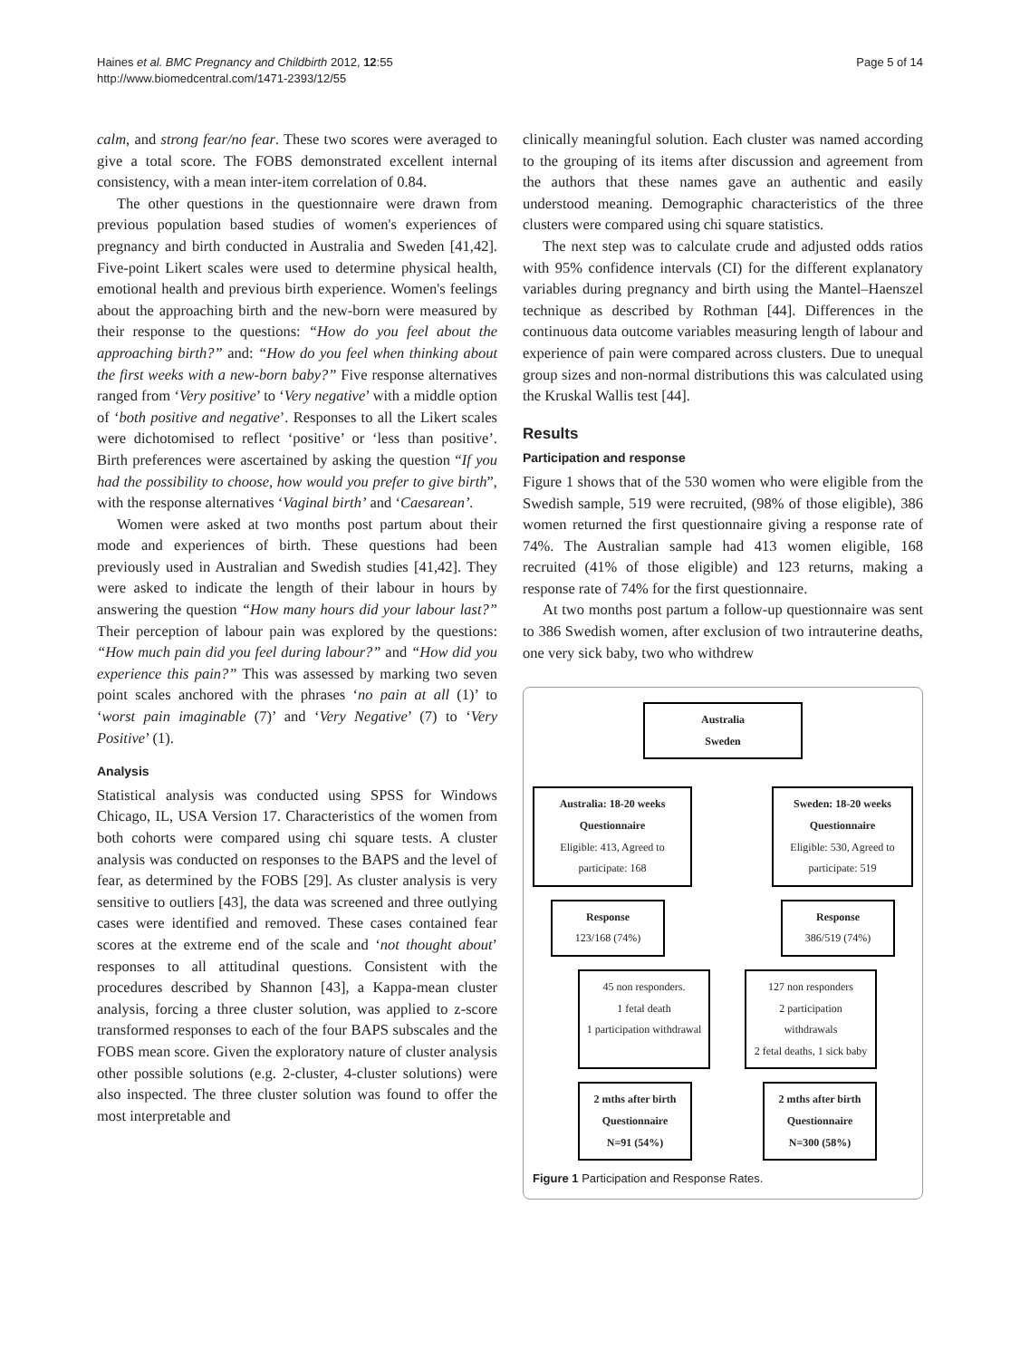Haines et al. BMC Pregnancy and Childbirth 2012, 12:55
http://www.biomedcentral.com/1471-2393/12/55
Page 5 of 14
calm, and strong fear/no fear. These two scores were averaged to give a total score. The FOBS demonstrated excellent internal consistency, with a mean inter-item correlation of 0.84.
The other questions in the questionnaire were drawn from previous population based studies of women's experiences of pregnancy and birth conducted in Australia and Sweden [41,42]. Five-point Likert scales were used to determine physical health, emotional health and previous birth experience. Women's feelings about the approaching birth and the new-born were measured by their response to the questions: “How do you feel about the approaching birth?” and: “How do you feel when thinking about the first weeks with a new-born baby?” Five response alternatives ranged from ‘Very positive’ to ‘Very negative’ with a middle option of ‘both positive and negative’. Responses to all the Likert scales were dichotomised to reflect ‘positive’ or ‘less than positive’. Birth preferences were ascertained by asking the question “If you had the possibility to choose, how would you prefer to give birth”, with the response alternatives ‘Vaginal birth’ and ‘Caesarean’.
Women were asked at two months post partum about their mode and experiences of birth. These questions had been previously used in Australian and Swedish studies [41,42]. They were asked to indicate the length of their labour in hours by answering the question “How many hours did your labour last?” Their perception of labour pain was explored by the questions: “How much pain did you feel during labour?” and “How did you experience this pain?” This was assessed by marking two seven point scales anchored with the phrases ‘no pain at all (1)’ to ‘worst pain imaginable (7)’ and ‘Very Negative’ (7) to ‘Very Positive’ (1).
Analysis
Statistical analysis was conducted using SPSS for Windows Chicago, IL, USA Version 17. Characteristics of the women from both cohorts were compared using chi square tests. A cluster analysis was conducted on responses to the BAPS and the level of fear, as determined by the FOBS [29]. As cluster analysis is very sensitive to outliers [43], the data was screened and three outlying cases were identified and removed. These cases contained fear scores at the extreme end of the scale and ‘not thought about’ responses to all attitudinal questions. Consistent with the procedures described by Shannon [43], a Kappa-mean cluster analysis, forcing a three cluster solution, was applied to z-score transformed responses to each of the four BAPS subscales and the FOBS mean score. Given the exploratory nature of cluster analysis other possible solutions (e.g. 2-cluster, 4-cluster solutions) were also inspected. The three cluster solution was found to offer the most interpretable and
clinically meaningful solution. Each cluster was named according to the grouping of its items after discussion and agreement from the authors that these names gave an authentic and easily understood meaning. Demographic characteristics of the three clusters were compared using chi square statistics.
The next step was to calculate crude and adjusted odds ratios with 95% confidence intervals (CI) for the different explanatory variables during pregnancy and birth using the Mantel–Haenszel technique as described by Rothman [44]. Differences in the continuous data outcome variables measuring length of labour and experience of pain were compared across clusters. Due to unequal group sizes and non-normal distributions this was calculated using the Kruskal Wallis test [44].
Results
Participation and response
Figure 1 shows that of the 530 women who were eligible from the Swedish sample, 519 were recruited, (98% of those eligible), 386 women returned the first questionnaire giving a response rate of 74%. The Australian sample had 413 women eligible, 168 recruited (41% of those eligible) and 123 returns, making a response rate of 74% for the first questionnaire.
At two months post partum a follow-up questionnaire was sent to 386 Swedish women, after exclusion of two intrauterine deaths, one very sick baby, two who withdrew
Australia
Sweden
Australia: 18-20 weeks
Questionnaire
Eligible: 413, Agreed to participate: 168
Sweden: 18-20 weeks
Questionnaire
Eligible: 530, Agreed to participate: 519
Response
123/168 (74%)
Response
386/519 (74%)
45 non responders.
1 fetal death
1 participation withdrawal
127 non responders
2 participation withdrawals
2 fetal deaths, 1 sick baby
2 mths after birth
Questionnaire
N=91 (54%)
2 mths after birth
Questionnaire
N=300 (58%)
Figure 1 Participation and Response Rates.